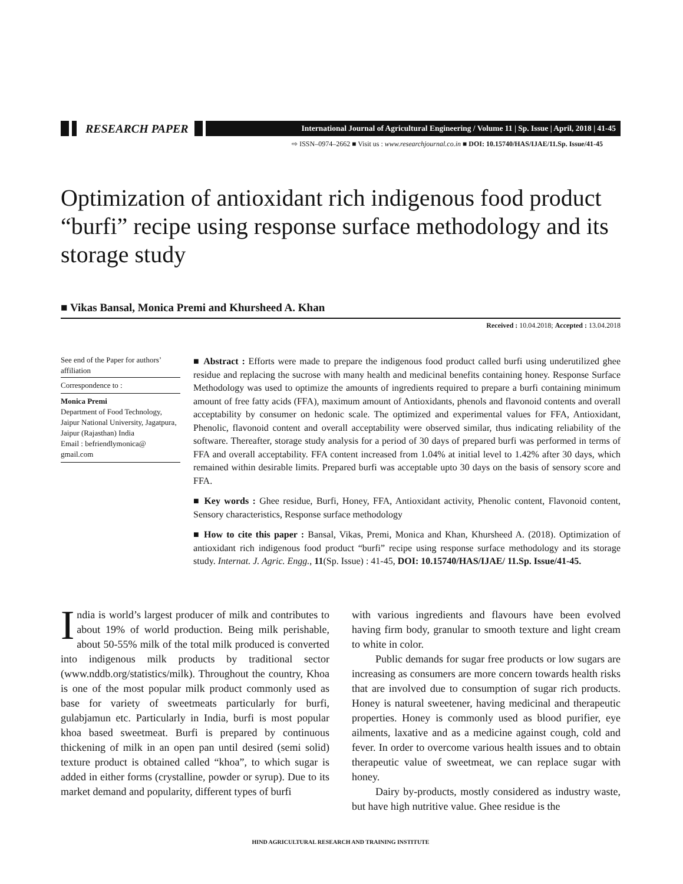RESEARCH PAPER International Journal of Agricultural Engineering / Volume 11 | Sp. Issue | April, 2018 | 41-45
⇨ ISSN–0974–2662 ■ Visit us : www.researchjournal.co.in ■ DOI: 10.15740/HAS/IJAE/11.Sp. Issue/41-45
Optimization of antioxidant rich indigenous food product “burfi” recipe using response surface methodology and its storage study
■ Vikas Bansal, Monica Premi and Khursheed A. Khan
Received : 10.04.2018; Accepted : 13.04.2018
See end of the Paper for authors’ affiliation
Correspondence to :
Monica Premi
Department of Food Technology, Jaipur National University, Jagatpura, Jaipur (Rajasthan) India
Email : befriendlymonica@ gmail.com
■ Abstract : Efforts were made to prepare the indigenous food product called burfi using underutilized ghee residue and replacing the sucrose with many health and medicinal benefits containing honey. Response Surface Methodology was used to optimize the amounts of ingredients required to prepare a burfi containing minimum amount of free fatty acids (FFA), maximum amount of Antioxidants, phenols and flavonoid contents and overall acceptability by consumer on hedonic scale. The optimized and experimental values for FFA, Antioxidant, Phenolic, flavonoid content and overall acceptability were observed similar, thus indicating reliability of the software. Thereafter, storage study analysis for a period of 30 days of prepared burfi was performed in terms of FFA and overall acceptability. FFA content increased from 1.04% at initial level to 1.42% after 30 days, which remained within desirable limits. Prepared burfi was acceptable upto 30 days on the basis of sensory score and FFA.
■ Key words : Ghee residue, Burfi, Honey, FFA, Antioxidant activity, Phenolic content, Flavonoid content, Sensory characteristics, Response surface methodology
■ How to cite this paper : Bansal, Vikas, Premi, Monica and Khan, Khursheed A. (2018). Optimization of antioxidant rich indigenous food product “burfi” recipe using response surface methodology and its storage study. Internat. J. Agric. Engg., 11(Sp. Issue) : 41-45, DOI: 10.15740/HAS/IJAE/ 11.Sp. Issue/41-45.
India is world’s largest producer of milk and contributes to about 19% of world production. Being milk perishable, about 50-55% milk of the total milk produced is converted into indigenous milk products by traditional sector (www.nddb.org/statistics/milk). Throughout the country, Khoa is one of the most popular milk product commonly used as base for variety of sweetmeats particularly for burfi, gulabjamun etc. Particularly in India, burfi is most popular khoa based sweetmeat. Burfi is prepared by continuous thickening of milk in an open pan until desired (semi solid) texture product is obtained called “khoa”, to which sugar is added in either forms (crystalline, powder or syrup). Due to its market demand and popularity, different types of burfi
with various ingredients and flavours have been evolved having firm body, granular to smooth texture and light cream to white in color.
Public demands for sugar free products or low sugars are increasing as consumers are more concern towards health risks that are involved due to consumption of sugar rich products. Honey is natural sweetener, having medicinal and therapeutic properties. Honey is commonly used as blood purifier, eye ailments, laxative and as a medicine against cough, cold and fever. In order to overcome various health issues and to obtain therapeutic value of sweetmeat, we can replace sugar with honey.
Dairy by-products, mostly considered as industry waste, but have high nutritive value. Ghee residue is the
HIND AGRICULTURAL RESEARCH AND TRAINING INSTITUTE